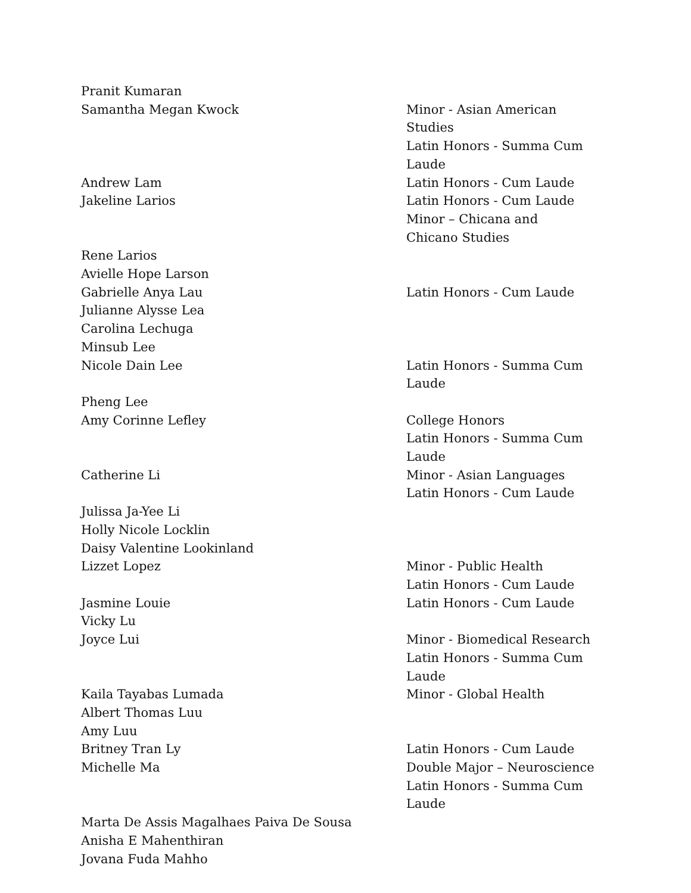| Pranit Kumaran | |
| Samantha Megan Kwock | Minor - Asian American Studies |
| | Latin Honors - Summa Cum |
| | Laude |
| Andrew Lam | Latin Honors - Cum Laude |
| Jakeline Larios | Latin Honors - Cum Laude |
| | Minor – Chicana and |
| | Chicano Studies |
| Rene Larios | |
| Avielle Hope Larson | |
| Gabrielle Anya Lau | Latin Honors - Cum Laude |
| Julianne Alysse Lea | |
| Carolina Lechuga | |
| Minsub Lee | |
| Nicole Dain Lee | Latin Honors - Summa Cum |
| | Laude |
| Pheng Lee | |
| Amy Corinne Lefley | College Honors |
| | Latin Honors - Summa Cum |
| | Laude |
| Catherine Li | Minor - Asian Languages |
| | Latin Honors - Cum Laude |
| Julissa Ja-Yee Li | |
| Holly Nicole Locklin | |
| Daisy Valentine Lookinland | |
| Lizzet Lopez | Minor - Public Health |
| | Latin Honors - Cum Laude |
| Jasmine Louie | Latin Honors - Cum Laude |
| Vicky Lu | |
| Joyce Lui | Minor - Biomedical Research |
| | Latin Honors - Summa Cum |
| | Laude |
| Kaila Tayabas Lumada | Minor - Global Health |
| Albert Thomas Luu | |
| Amy Luu | |
| Britney Tran Ly | Latin Honors - Cum Laude |
| Michelle Ma | Double Major – Neuroscience |
| | Latin Honors - Summa Cum |
| | Laude |
| Marta De Assis Magalhaes Paiva De Sousa | |
| Anisha E Mahenthiran | |
| Jovana Fuda Mahho | |